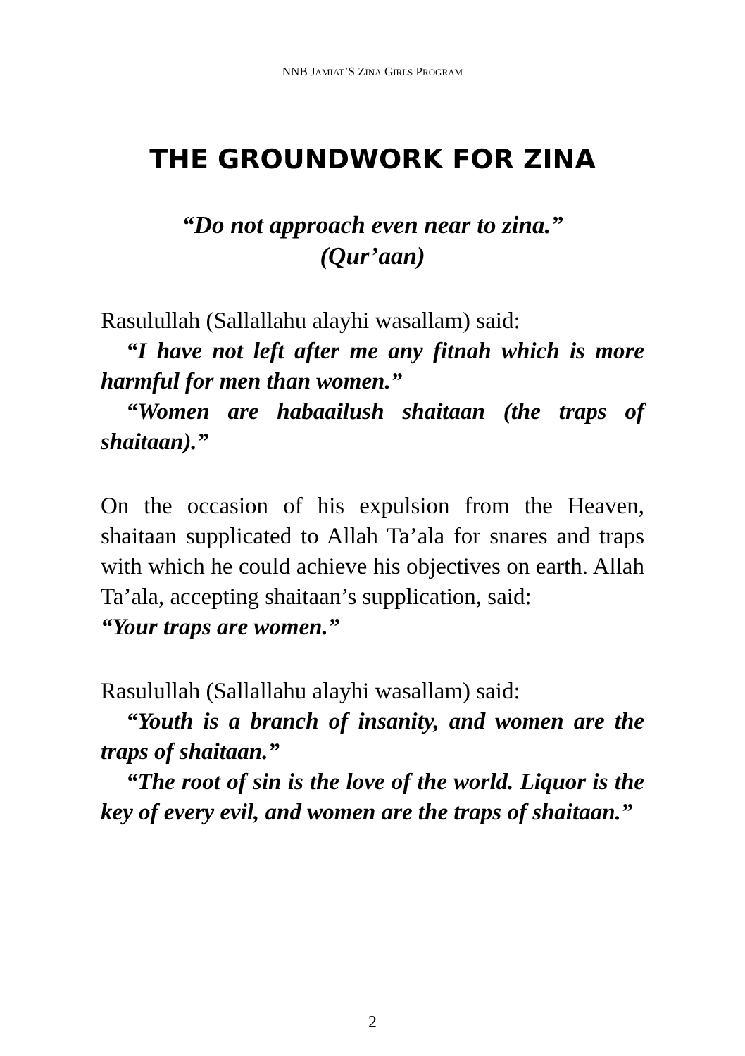NNB JAMIAT’S ZINA GIRLS PROGRAM
THE GROUNDWORK FOR ZINA
“Do not approach even near to zina.”
(Qur’aan)
Rasulullah (Sallallahu alayhi wasallam) said:
“I have not left after me any fitnah which is more harmful for men than women.”
“Women are habaailush shaitaan (the traps of shaitaan).”
On the occasion of his expulsion from the Heaven, shaitaan supplicated to Allah Ta’ala for snares and traps with which he could achieve his objectives on earth. Allah Ta’ala, accepting shaitaan’s supplication, said:
“Your traps are women.”
Rasulullah (Sallallahu alayhi wasallam) said:
“Youth is a branch of insanity, and women are the traps of shaitaan.”
“The root of sin is the love of the world. Liquor is the key of every evil, and women are the traps of shaitaan.”
2